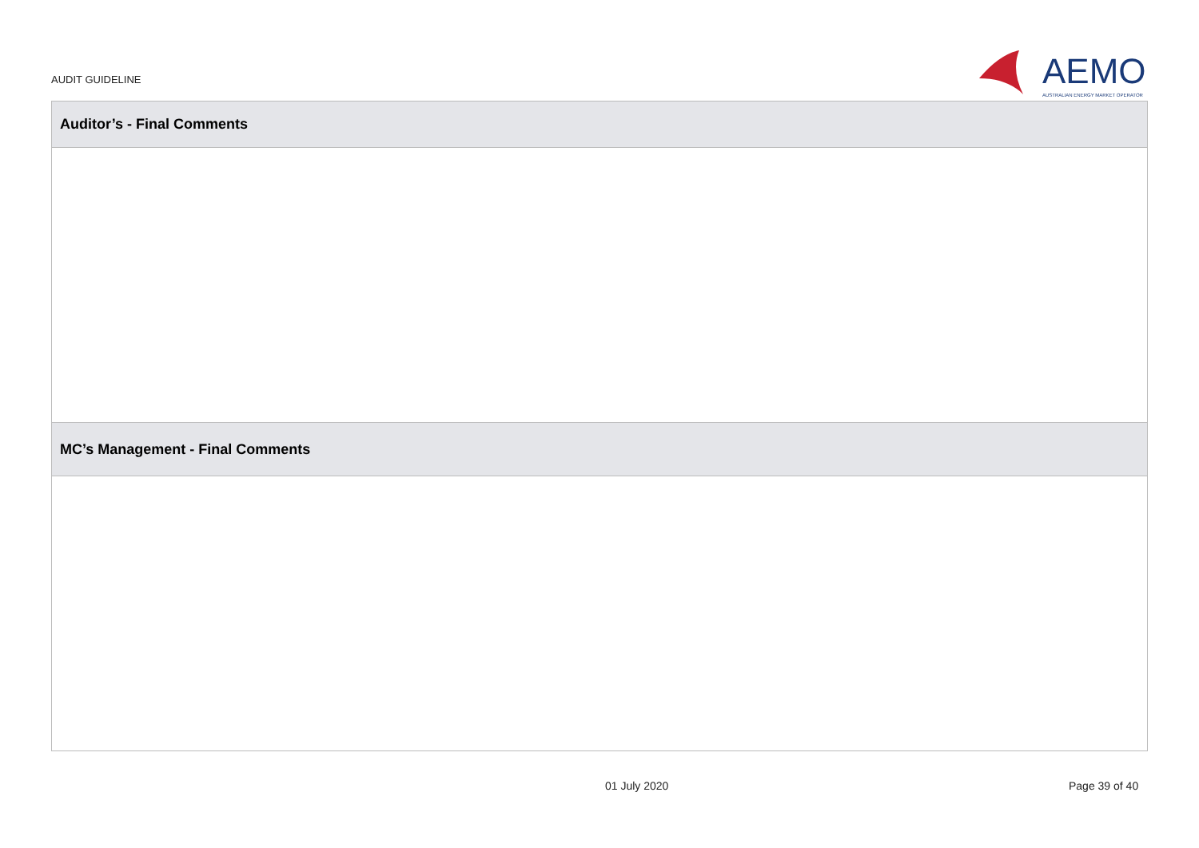AUDIT GUIDELINE
AEMO
AUSTRALIAN ENERGY MARKET OPERATOR
| Auditor’s - Final Comments |
| --- |
| MC’s Management - Final Comments |
01 July 2020 Page 39 of 40